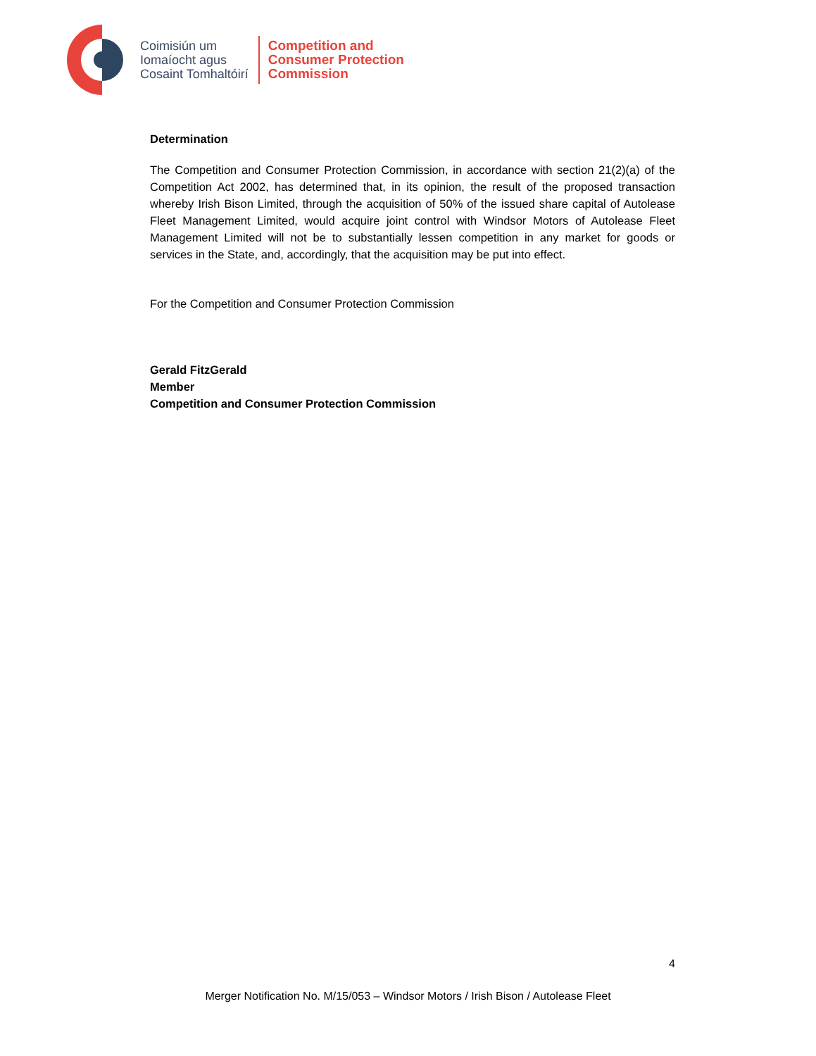Coimisiún um
Iomaíocht agus
Cosaint Tomhaltóirí
Competition and
Consumer Protection
Commission
Determination
The Competition and Consumer Protection Commission, in accordance with section 21(2)(a) of the Competition Act 2002, has determined that, in its opinion, the result of the proposed transaction whereby Irish Bison Limited, through the acquisition of 50% of the issued share capital of Autolease Fleet Management Limited, would acquire joint control with Windsor Motors of Autolease Fleet Management Limited will not be to substantially lessen competition in any market for goods or services in the State, and, accordingly, that the acquisition may be put into effect.
For the Competition and Consumer Protection Commission
Gerald FitzGerald
Member
Competition and Consumer Protection Commission
4
Merger Notification No. M/15/053 – Windsor Motors / Irish Bison / Autolease Fleet